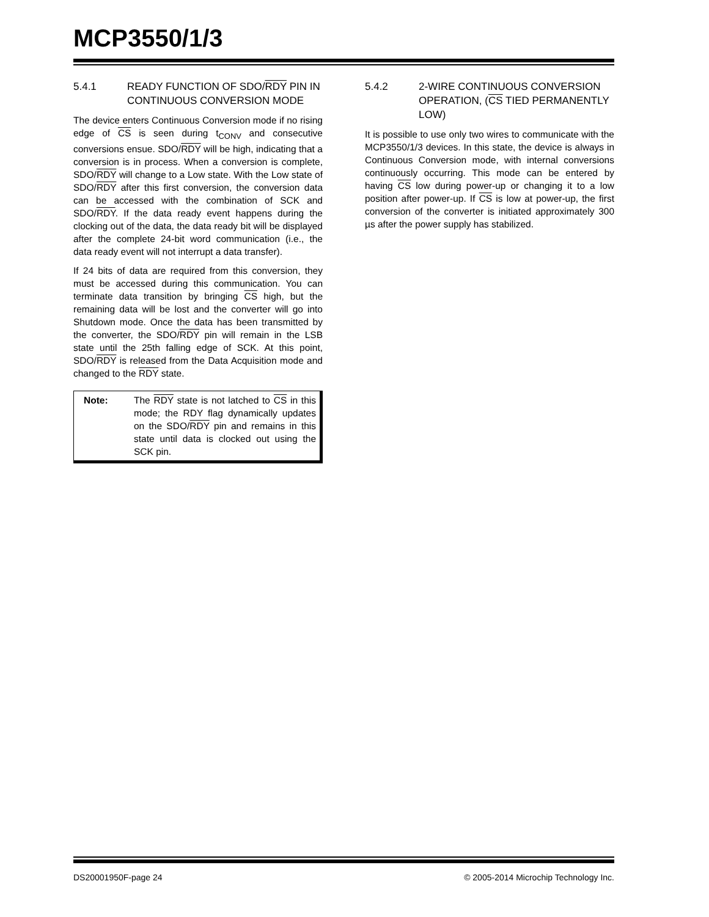MCP3550/1/3
5.4.1 READY FUNCTION OF SDO/RDY PIN IN CONTINUOUS CONVERSION MODE
The device enters Continuous Conversion mode if no rising edge of CS is seen during t<sub>CONV</sub> and consecutive conversions ensue. SDO/RDY will be high, indicating that a conversion is in process. When a conversion is complete, SDO/RDY will change to a Low state. With the Low state of SDO/RDY after this first conversion, the conversion data can be accessed with the combination of SCK and SDO/RDY. If the data ready event happens during the clocking out of the data, the data ready bit will be displayed after the complete 24-bit word communication (i.e., the data ready event will not interrupt a data transfer).
If 24 bits of data are required from this conversion, they must be accessed during this communication. You can terminate data transition by bringing CS high, but the remaining data will be lost and the converter will go into Shutdown mode. Once the data has been transmitted by the converter, the SDO/RDY pin will remain in the LSB state until the 25th falling edge of SCK. At this point, SDO/RDY is released from the Data Acquisition mode and changed to the RDY state.
Note: The RDY state is not latched to CS in this mode; the RDY flag dynamically updates on the SDO/RDY pin and remains in this state until data is clocked out using the SCK pin.
5.4.2 2-WIRE CONTINUOUS CONVERSION OPERATION, (CS TIED PERMANENTLY LOW)
It is possible to use only two wires to communicate with the MCP3550/1/3 devices. In this state, the device is always in Continuous Conversion mode, with internal conversions continuously occurring. This mode can be entered by having CS low during power-up or changing it to a low position after power-up. If CS is low at power-up, the first conversion of the converter is initiated approximately 300 µs after the power supply has stabilized.
DS20001950F-page 24 © 2005-2014 Microchip Technology Inc.